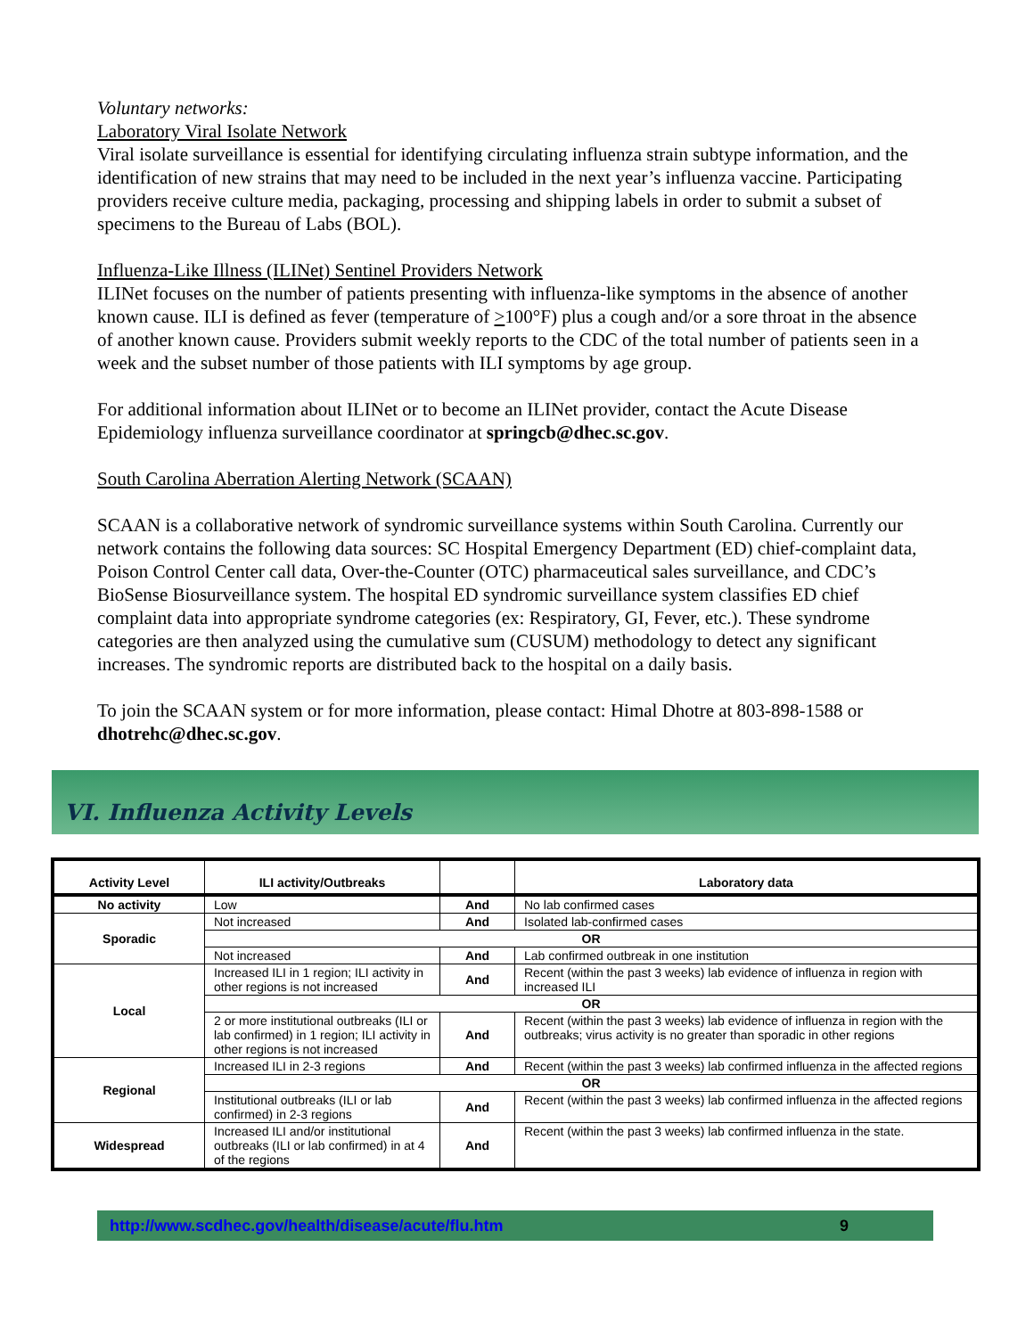Voluntary networks:
Laboratory Viral Isolate Network
Viral isolate surveillance is essential for identifying circulating influenza strain subtype information, and the identification of new strains that may need to be included in the next year’s influenza vaccine. Participating providers receive culture media, packaging, processing and shipping labels in order to submit a subset of specimens to the Bureau of Labs (BOL).
Influenza-Like Illness (ILINet) Sentinel Providers Network
ILINet focuses on the number of patients presenting with influenza-like symptoms in the absence of another known cause. ILI is defined as fever (temperature of >100°F) plus a cough and/or a sore throat in the absence of another known cause. Providers submit weekly reports to the CDC of the total number of patients seen in a week and the subset number of those patients with ILI symptoms by age group.
For additional information about ILINet or to become an ILINet provider, contact the Acute Disease Epidemiology influenza surveillance coordinator at springcb@dhec.sc.gov.
South Carolina Aberration Alerting Network (SCAAN)
SCAAN is a collaborative network of syndromic surveillance systems within South Carolina. Currently our network contains the following data sources: SC Hospital Emergency Department (ED) chief-complaint data, Poison Control Center call data, Over-the-Counter (OTC) pharmaceutical sales surveillance, and CDC’s BioSense Biosurveillance system. The hospital ED syndromic surveillance system classifies ED chief complaint data into appropriate syndrome categories (ex: Respiratory, GI, Fever, etc.). These syndrome categories are then analyzed using the cumulative sum (CUSUM) methodology to detect any significant increases. The syndromic reports are distributed back to the hospital on a daily basis.
To join the SCAAN system or for more information, please contact: Himal Dhotre at 803-898-1588 or dhotrehc@dhec.sc.gov.
VI. Influenza Activity Levels
| Activity Level | ILI activity/Outbreaks | | Laboratory data |
| --- | --- | --- | --- |
| No activity | Low | And | No lab confirmed cases |
| Sporadic | Not increased | And | Isolated lab-confirmed cases |
| | OR | | |
| | Not increased | And | Lab confirmed outbreak in one institution |
| Local | Increased ILI in 1 region; ILI activity in other regions is not increased | And | Recent (within the past 3 weeks) lab evidence of influenza in region with increased ILI |
| | OR | | |
| | 2 or more institutional outbreaks (ILI or lab confirmed) in 1 region; ILI activity in other regions is not increased | And | Recent (within the past 3 weeks) lab evidence of influenza in region with the outbreaks; virus activity is no greater than sporadic in other regions |
| Regional | Increased ILI in 2-3 regions | And | Recent (within the past 3 weeks) lab confirmed influenza in the affected regions |
| | OR | | |
| | Institutional outbreaks (ILI or lab confirmed) in 2-3 regions | And | Recent (within the past 3 weeks) lab confirmed influenza in the affected regions |
| Widespread | Increased ILI and/or institutional outbreaks (ILI or lab confirmed) in at 4 of the regions | And | Recent (within the past 3 weeks) lab confirmed influenza in the state. |
http://www.scdhec.gov/health/disease/acute/flu.htm 9